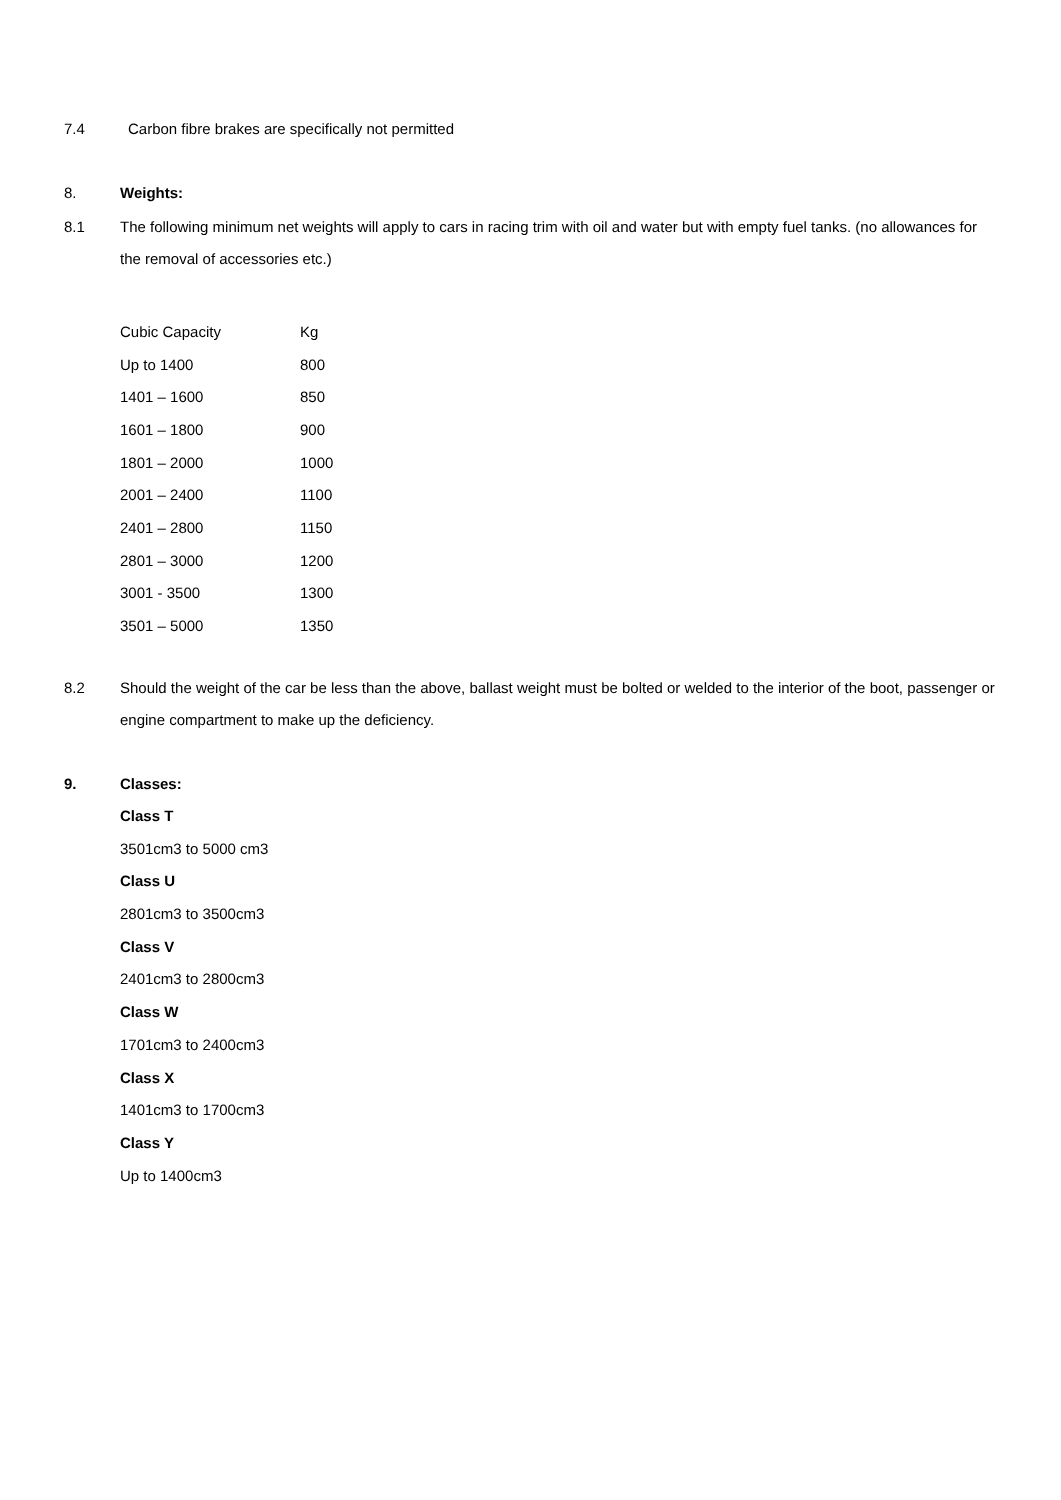7.4 Carbon fibre brakes are specifically not permitted
8. Weights:
8.1 The following minimum net weights will apply to cars in racing trim with oil and water but with empty fuel tanks. (no allowances for the removal of accessories etc.)
| Cubic Capacity | Kg |
| Up to 1400 | 800 |
| 1401 – 1600 | 850 |
| 1601 – 1800 | 900 |
| 1801 – 2000 | 1000 |
| 2001 – 2400 | 1100 |
| 2401 – 2800 | 1150 |
| 2801 – 3000 | 1200 |
| 3001 - 3500 | 1300 |
| 3501 – 5000 | 1350 |
8.2 Should the weight of the car be less than the above, ballast weight must be bolted or welded to the interior of the boot, passenger or engine compartment to make up the deficiency.
9. Classes:
Class T
3501cm3 to 5000 cm3
Class U
2801cm3 to 3500cm3
Class V
2401cm3 to 2800cm3
Class W
1701cm3 to 2400cm3
Class X
1401cm3 to 1700cm3
Class Y
Up to 1400cm3